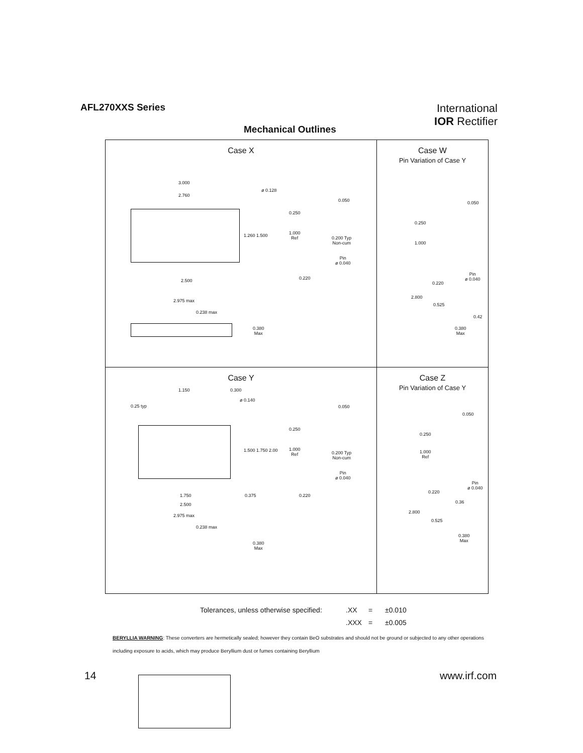AFL270XXS Series
International
IOR Rectifier
Mechanical Outlines
Case X
3.000
2.760
ø 0.128
1.260 1.500
2.500
0.250
1.000
Ref
0.050
0.200 Typ
Non-cum
Pin
ø 0.040
0.220
2.975 max
0.238 max
0.380
Max
Case W
Pin Variation of Case Y
0.050
0.250
1.000
Pin
ø 0.040
0.220
2.800
0.525
0.42
0.380
Max
Case Y
1.150 0.300
ø 0.140
0.25 typ
1.500 1.750 2.00
0.250
1.000
Ref
0.050
0.200 Typ
Non-cum
Pin
ø 0.040
1.750 0.375 0.220
2.500
2.975 max
0.238 max
0.380
Max
Case Z
Pin Variation of Case Y
0.050
0.250
1.000
Ref
Pin
ø 0.040
0.220
0.36
2.800
0.525
0.380
Max
Tolerances, unless otherwise specified:.XX = ±0.010
.XXX = ±0.005
BERYLLIA WARNING: These converters are hermetically sealed; however they contain BeO substrates and should not be ground or subjected to any other operations including exposure to acids, which may produce Beryllium dust or fumes containing Beryllium
14 www.irf.com